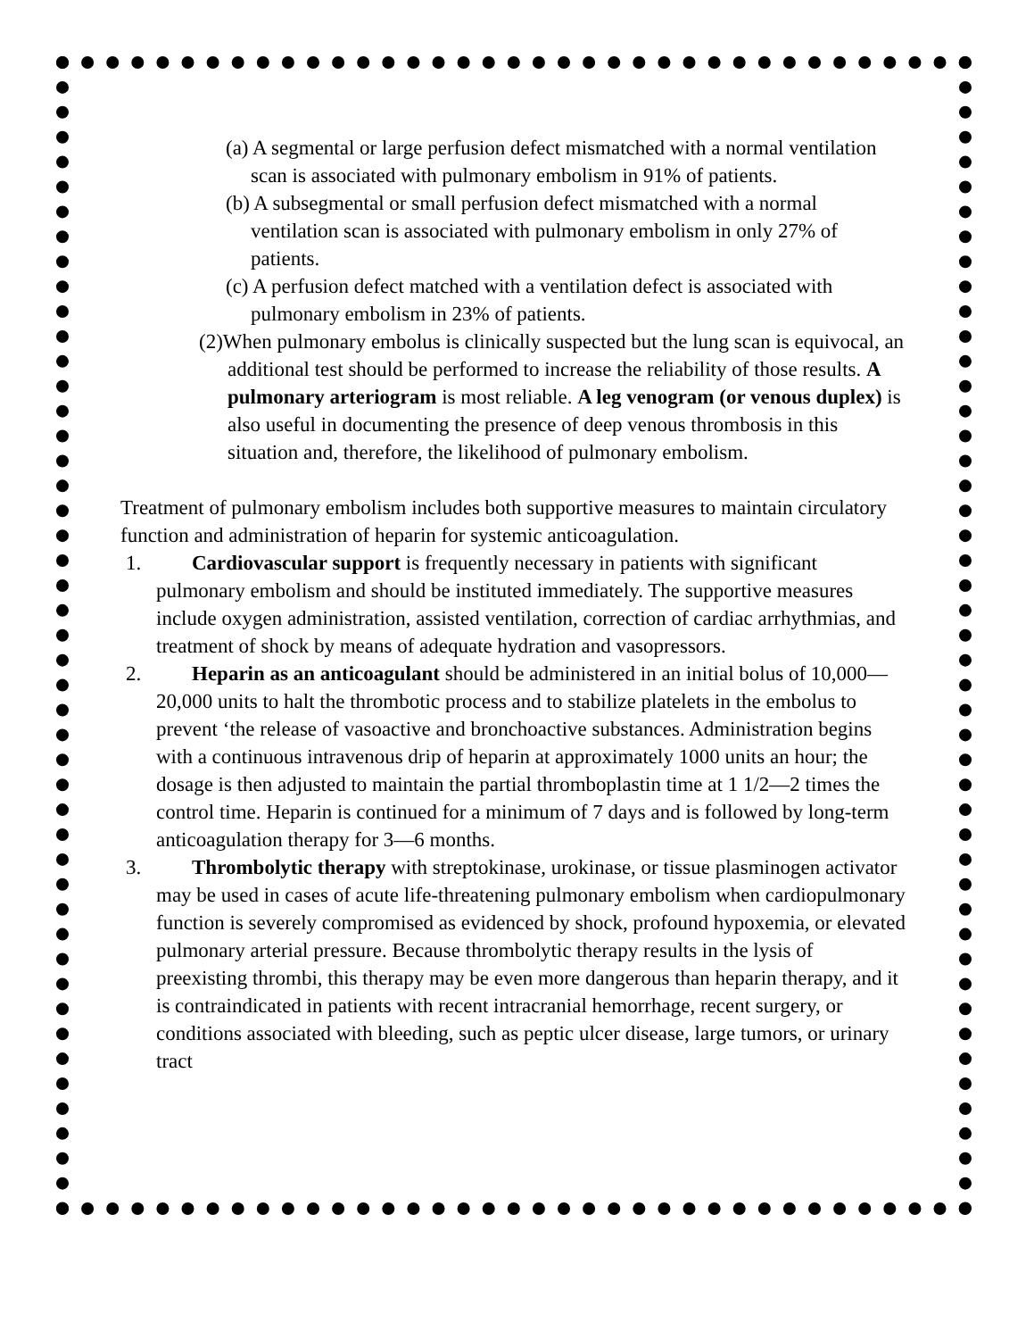(a) A segmental or large perfusion defect mismatched with a normal ventilation scan is associated with pulmonary embolism in 91% of patients.
(b) A subsegmental or small perfusion defect mismatched with a normal ventilation scan is associated with pulmonary embolism in only 27% of patients.
(c) A perfusion defect matched with a ventilation defect is associated with pulmonary embolism in 23% of patients.
(2)When pulmonary embolus is clinically suspected but the lung scan is equivocal, an additional test should be performed to increase the reliability of those results. A pulmonary arteriogram is most reliable. A leg venogram (or venous duplex) is also useful in documenting the presence of deep venous thrombosis in this situation and, therefore, the likelihood of pulmonary embolism.
Treatment of pulmonary embolism includes both supportive measures to maintain circulatory function and administration of heparin for systemic anticoagulation.
1. Cardiovascular support is frequently necessary in patients with significant pulmonary embolism and should be instituted immediately. The supportive measures include oxygen administration, assisted ventilation, correction of cardiac arrhythmias, and treatment of shock by means of adequate hydration and vasopressors.
2. Heparin as an anticoagulant should be administered in an initial bolus of 10,000—20,000 units to halt the thrombotic process and to stabilize platelets in the embolus to prevent ‘the release of vasoactive and bronchoactive substances. Administration begins with a continuous intravenous drip of heparin at approximately 1000 units an hour; the dosage is then adjusted to maintain the partial thromboplastin time at 1 1/2—2 times the control time. Heparin is continued for a minimum of 7 days and is followed by long-term anticoagulation therapy for 3—6 months.
3. Thrombolytic therapy with streptokinase, urokinase, or tissue plasminogen activator may be used in cases of acute life-threatening pulmonary embolism when cardiopulmonary function is severely compromised as evidenced by shock, profound hypoxemia, or elevated pulmonary arterial pressure. Because thrombolytic therapy results in the lysis of preexisting thrombi, this therapy may be even more dangerous than heparin therapy, and it is contraindicated in patients with recent intracranial hemorrhage, recent surgery, or conditions associated with bleeding, such as peptic ulcer disease, large tumors, or urinary tract